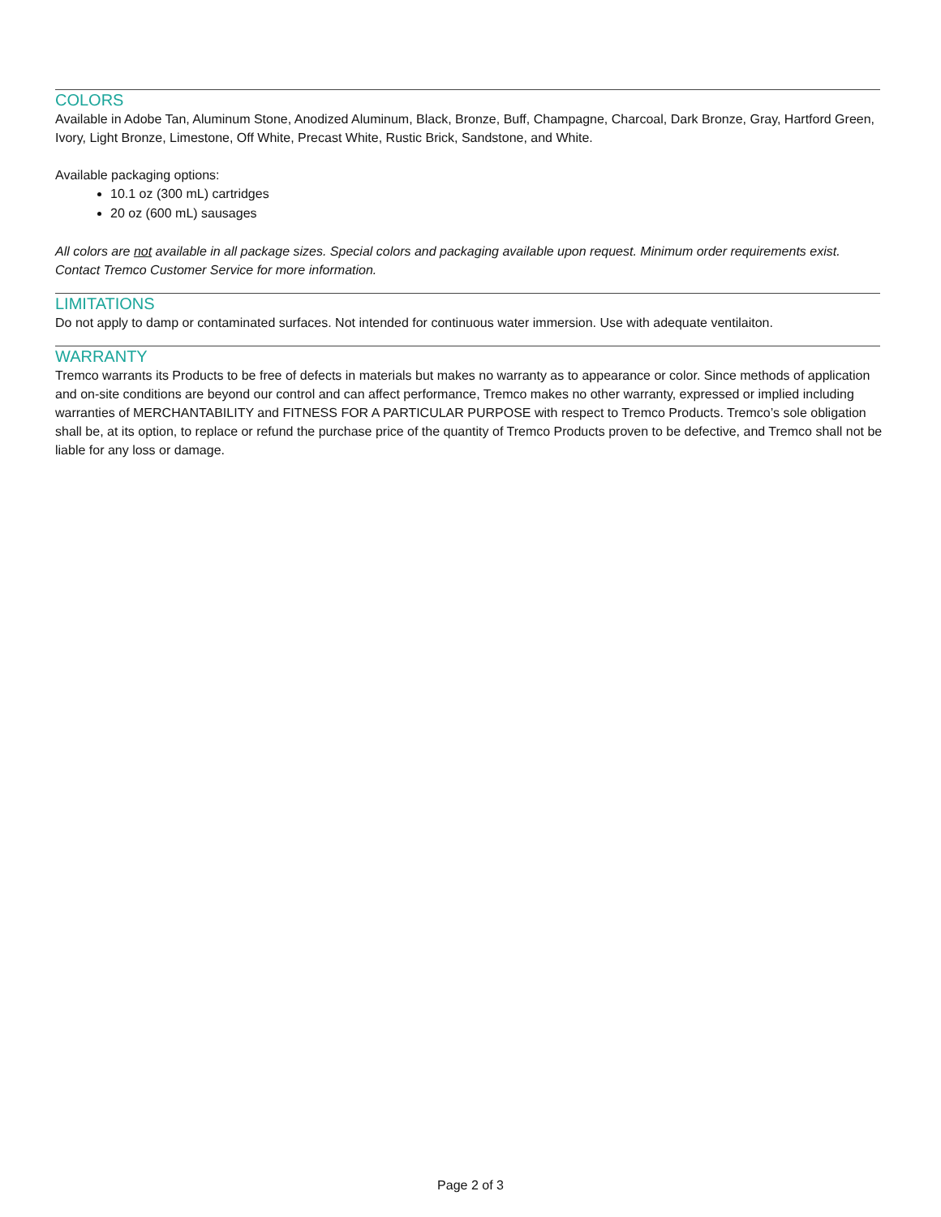COLORS
Available in Adobe Tan, Aluminum Stone, Anodized Aluminum, Black, Bronze, Buff, Champagne, Charcoal, Dark Bronze, Gray, Hartford Green, Ivory, Light Bronze, Limestone, Off White, Precast White, Rustic Brick, Sandstone, and White.
Available packaging options:
10.1 oz (300 mL) cartridges
20 oz (600 mL) sausages
All colors are not available in all package sizes. Special colors and packaging available upon request. Minimum order requirements exist. Contact Tremco Customer Service for more information.
LIMITATIONS
Do not apply to damp or contaminated surfaces. Not intended for continuous water immersion. Use with adequate ventilaiton.
WARRANTY
Tremco warrants its Products to be free of defects in materials but makes no warranty as to appearance or color. Since methods of application and on-site conditions are beyond our control and can affect performance, Tremco makes no other warranty, expressed or implied including warranties of MERCHANTABILITY and FITNESS FOR A PARTICULAR PURPOSE with respect to Tremco Products. Tremco’s sole obligation shall be, at its option, to replace or refund the purchase price of the quantity of Tremco Products proven to be defective, and Tremco shall not be liable for any loss or damage.
Page 2 of 3